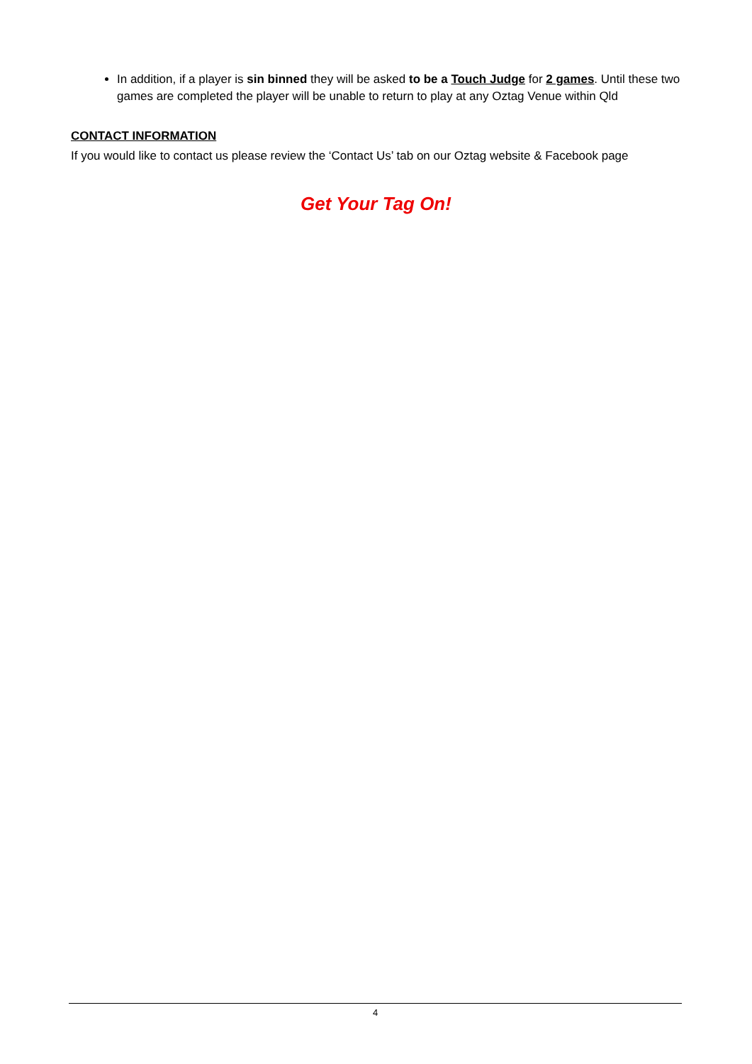In addition, if a player is sin binned they will be asked to be a Touch Judge for 2 games. Until these two games are completed the player will be unable to return to play at any Oztag Venue within Qld
CONTACT INFORMATION
If you would like to contact us please review the ‘Contact Us’ tab on our Oztag website & Facebook page
Get Your Tag On!
4